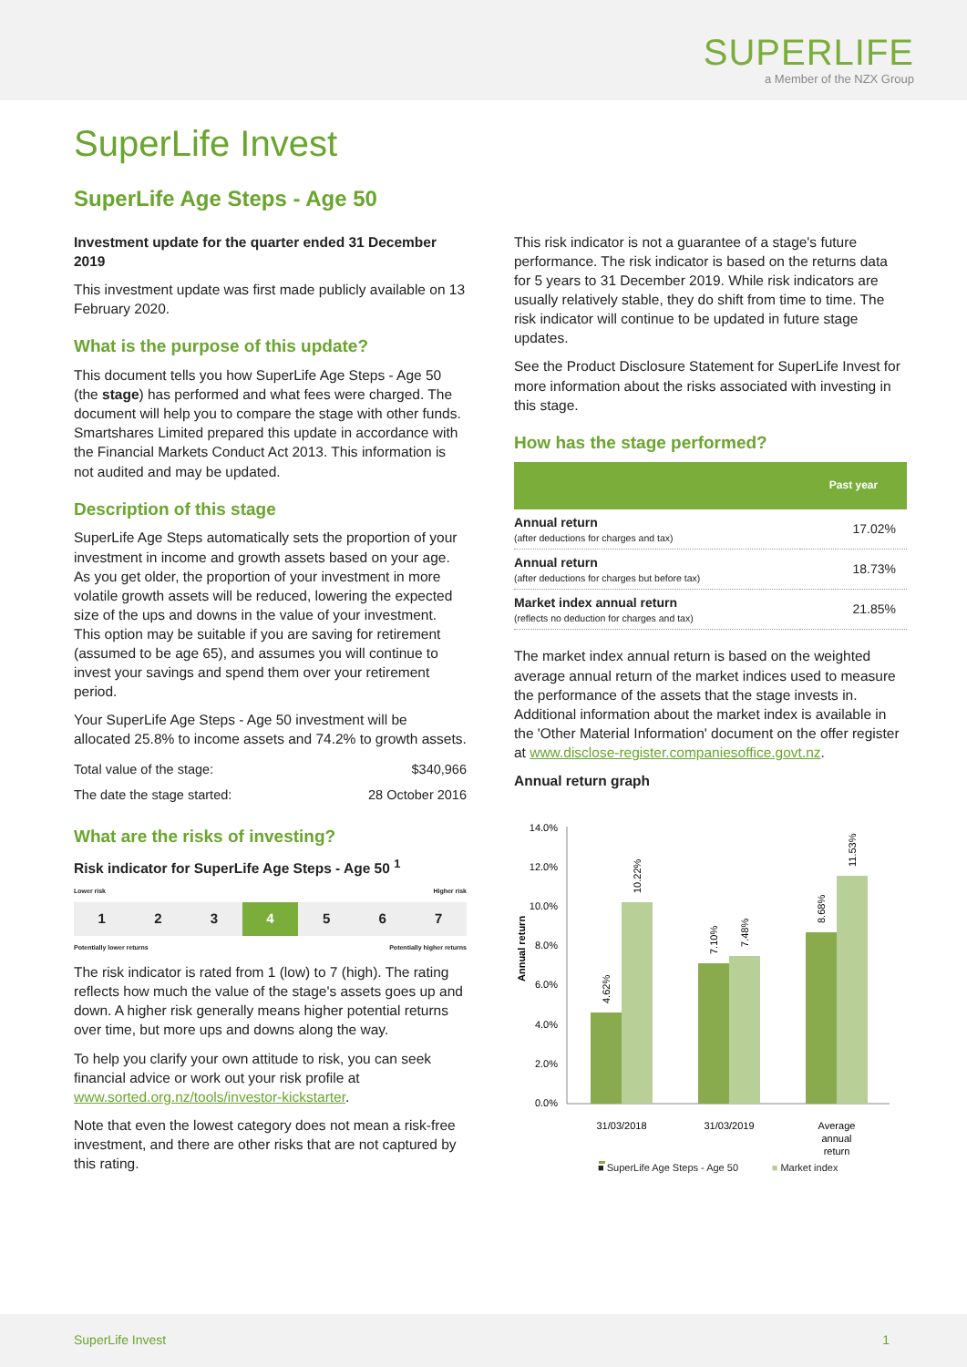SUPERLIFE
a Member of the NZX Group
SuperLife Invest
SuperLife Age Steps - Age 50
Investment update for the quarter ended 31 December 2019
This investment update was first made publicly available on 13 February 2020.
What is the purpose of this update?
This document tells you how SuperLife Age Steps - Age 50 (the stage) has performed and what fees were charged. The document will help you to compare the stage with other funds. Smartshares Limited prepared this update in accordance with the Financial Markets Conduct Act 2013. This information is not audited and may be updated.
Description of this stage
SuperLife Age Steps automatically sets the proportion of your investment in income and growth assets based on your age. As you get older, the proportion of your investment in more volatile growth assets will be reduced, lowering the expected size of the ups and downs in the value of your investment. This option may be suitable if you are saving for retirement (assumed to be age 65), and assumes you will continue to invest your savings and spend them over your retirement period.
Your SuperLife Age Steps - Age 50 investment will be allocated 25.8% to income assets and 74.2% to growth assets.
| Total value of the stage: | $340,966 |
| The date the stage started: | 28 October 2016 |
What are the risks of investing?
Risk indicator for SuperLife Age Steps - Age 50 <sup>1</sup>
Lower risk Higher risk
1 2 3 4 5 6 7
Potentially lower returns Potentially higher returns
The risk indicator is rated from 1 (low) to 7 (high). The rating reflects how much the value of the stage's assets goes up and down. A higher risk generally means higher potential returns over time, but more ups and downs along the way.
To help you clarify your own attitude to risk, you can seek financial advice or work out your risk profile at www.sorted.org.nz/tools/investor-kickstarter.
Note that even the lowest category does not mean a risk-free investment, and there are other risks that are not captured by this rating.
This risk indicator is not a guarantee of a stage's future performance. The risk indicator is based on the returns data for 5 years to 31 December 2019. While risk indicators are usually relatively stable, they do shift from time to time. The risk indicator will continue to be updated in future stage updates.
See the Product Disclosure Statement for SuperLife Invest for more information about the risks associated with investing in this stage.
How has the stage performed?
| | Past year |
| --- | --- |
| Annual return (after deductions for charges and tax) | 17.02% |
| Annual return (after deductions for charges but before tax) | 18.73% |
| Market index annual return (reflects no deduction for charges and tax) | 21.85% |
The market index annual return is based on the weighted average annual return of the market indices used to measure the performance of the assets that the stage invests in. Additional information about the market index is available in the 'Other Material Information' document on the offer register at www.disclose-register.companiesoffice.govt.nz.
Annual return graph
Annual return
0.0%
2.0%
4.0%
6.0%
8.0%
10.0%
12.0%
14.0%
4.62%
10.22%
7.10%
7.48%
8.68%
11.53%
31/03/2018
31/03/2019
Average
annual
return
■ SuperLife Age Steps - Age 50 ■ Market index
SuperLife Invest 1